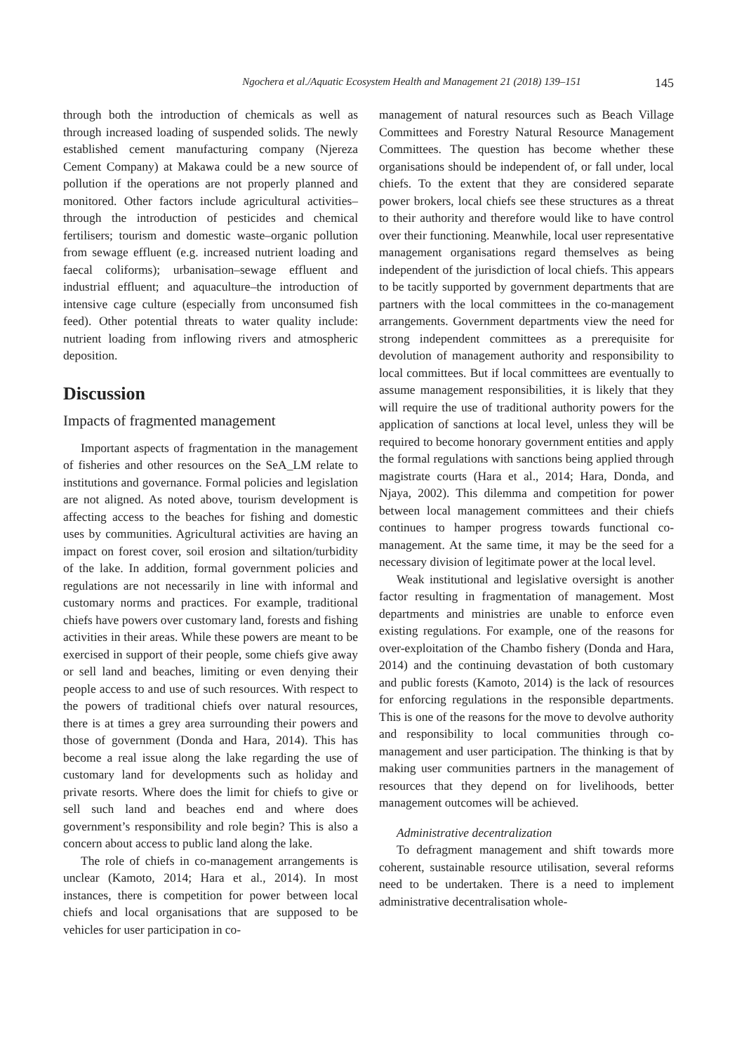Ngochera et al./Aquatic Ecosystem Health and Management 21 (2018) 139–151 145
through both the introduction of chemicals as well as through increased loading of suspended solids. The newly established cement manufacturing company (Njereza Cement Company) at Makawa could be a new source of pollution if the operations are not properly planned and monitored. Other factors include agricultural activities–through the introduction of pesticides and chemical fertilisers; tourism and domestic waste–organic pollution from sewage effluent (e.g. increased nutrient loading and faecal coliforms); urbanisation–sewage effluent and industrial effluent; and aquaculture–the introduction of intensive cage culture (especially from unconsumed fish feed). Other potential threats to water quality include: nutrient loading from inflowing rivers and atmospheric deposition.
Discussion
Impacts of fragmented management
Important aspects of fragmentation in the management of fisheries and other resources on the SeA_LM relate to institutions and governance. Formal policies and legislation are not aligned. As noted above, tourism development is affecting access to the beaches for fishing and domestic uses by communities. Agricultural activities are having an impact on forest cover, soil erosion and siltation/turbidity of the lake. In addition, formal government policies and regulations are not necessarily in line with informal and customary norms and practices. For example, traditional chiefs have powers over customary land, forests and fishing activities in their areas. While these powers are meant to be exercised in support of their people, some chiefs give away or sell land and beaches, limiting or even denying their people access to and use of such resources. With respect to the powers of traditional chiefs over natural resources, there is at times a grey area surrounding their powers and those of government (Donda and Hara, 2014). This has become a real issue along the lake regarding the use of customary land for developments such as holiday and private resorts. Where does the limit for chiefs to give or sell such land and beaches end and where does government’s responsibility and role begin? This is also a concern about access to public land along the lake.
The role of chiefs in co-management arrangements is unclear (Kamoto, 2014; Hara et al., 2014). In most instances, there is competition for power between local chiefs and local organisations that are supposed to be vehicles for user participation in co-
management of natural resources such as Beach Village Committees and Forestry Natural Resource Management Committees. The question has become whether these organisations should be independent of, or fall under, local chiefs. To the extent that they are considered separate power brokers, local chiefs see these structures as a threat to their authority and therefore would like to have control over their functioning. Meanwhile, local user representative management organisations regard themselves as being independent of the jurisdiction of local chiefs. This appears to be tacitly supported by government departments that are partners with the local committees in the co-management arrangements. Government departments view the need for strong independent committees as a prerequisite for devolution of management authority and responsibility to local committees. But if local committees are eventually to assume management responsibilities, it is likely that they will require the use of traditional authority powers for the application of sanctions at local level, unless they will be required to become honorary government entities and apply the formal regulations with sanctions being applied through magistrate courts (Hara et al., 2014; Hara, Donda, and Njaya, 2002). This dilemma and competition for power between local management committees and their chiefs continues to hamper progress towards functional co-management. At the same time, it may be the seed for a necessary division of legitimate power at the local level.
Weak institutional and legislative oversight is another factor resulting in fragmentation of management. Most departments and ministries are unable to enforce even existing regulations. For example, one of the reasons for over-exploitation of the Chambo fishery (Donda and Hara, 2014) and the continuing devastation of both customary and public forests (Kamoto, 2014) is the lack of resources for enforcing regulations in the responsible departments. This is one of the reasons for the move to devolve authority and responsibility to local communities through co-management and user participation. The thinking is that by making user communities partners in the management of resources that they depend on for livelihoods, better management outcomes will be achieved.
Administrative decentralization
To defragment management and shift towards more coherent, sustainable resource utilisation, several reforms need to be undertaken. There is a need to implement administrative decentralisation whole-